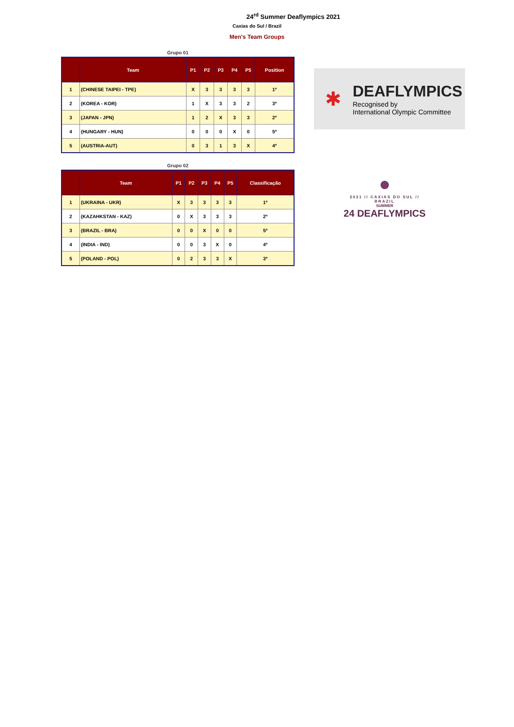24<sup>rd</sup> Summer Deaflympics 2021
Caxias do Sul / Brazil
Men's Team Groups
Grupo 01
| | Team | P1 | P2 | P3 | P4 | P5 | Position |
| --- | --- | --- | --- | --- | --- | --- | --- |
| 1 | (CHINESE TAIPEI - TPE) | X | 3 | 3 | 3 | 3 | 1º |
| 2 | (KOREA - KOR) | 1 | X | 3 | 3 | 2 | 3º |
| 3 | (JAPAN - JPN) | 1 | 2 | X | 3 | 3 | 2º |
| 4 | (HUNGARY - HUN) | 0 | 0 | 0 | X | 0 | 5º |
| 5 | (AUSTRIA-AUT) | 0 | 3 | 1 | 3 | X | 4º |
Grupo 02
| | Team | P1 | P2 | P3 | P4 | P5 | Classificação |
| --- | --- | --- | --- | --- | --- | --- | --- |
| 1 | (UKRAINA - UKR) | X | 3 | 3 | 3 | 3 | 1º |
| 2 | (KAZAHKSTAN - KAZ) | 0 | X | 3 | 3 | 3 | 2º |
| 3 | (BRAZIL - BRA) | 0 | 0 | X | 0 | 0 | 5º |
| 4 | (INDIA - IND) | 0 | 0 | 3 | X | 0 | 4º |
| 5 | (POLAND - POL) | 0 | 2 | 3 | 3 | X | 3º |
✱
DEAFLYMPICS
Recognised by
International Olympic Committee
●
2021 // CAXIAS DO SUL // BRAZIL
SUMMER
24 DEAFLYMPICS